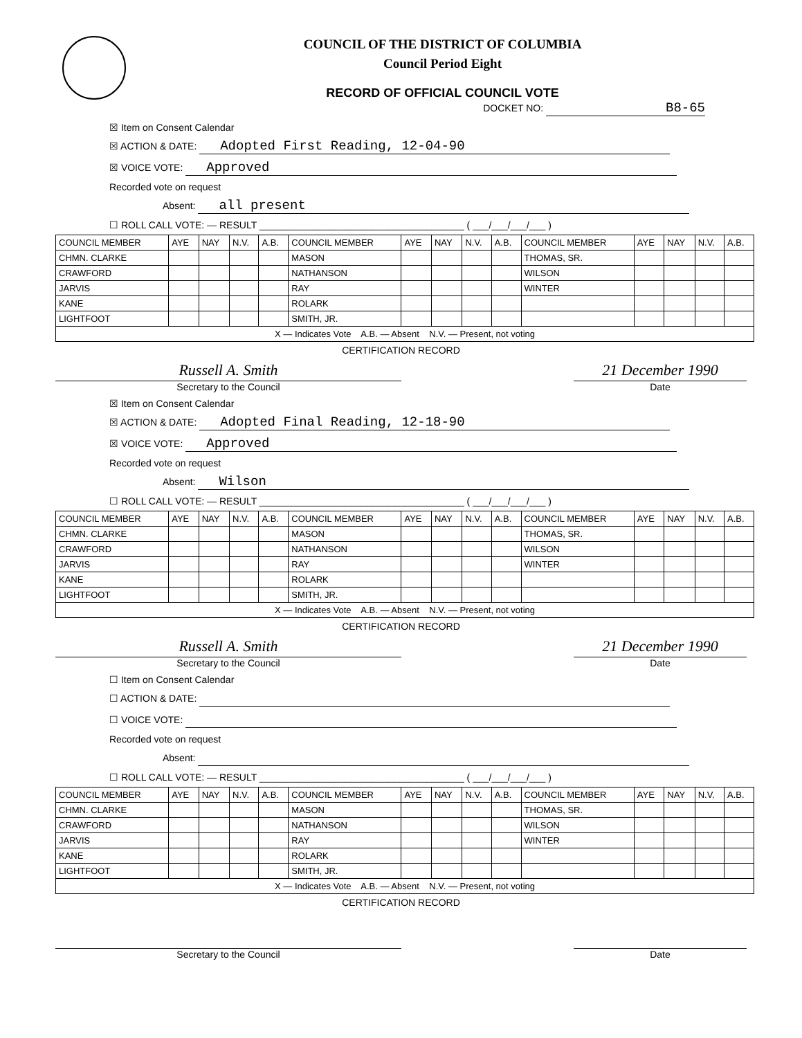COUNCIL OF THE DISTRICT OF COLUMBIA
Council Period Eight
RECORD OF OFFICIAL COUNCIL VOTE
DOCKET NO: B8-65
☒ Item on Consent Calendar
☒ ACTION & DATE: Adopted First Reading, 12-04-90
☒ VOICE VOTE: Approved
Recorded vote on request
Absent: all present
☐ ROLL CALL VOTE: — RESULT ______________________________________ ( ___/___/___/___ )
| COUNCIL MEMBER | AYE | NAY | N.V. | A.B. | COUNCIL MEMBER | AYE | NAY | N.V. | A.B. | COUNCIL MEMBER | AYE | NAY | N.V. | A.B. |
| --- | --- | --- | --- | --- | --- | --- | --- | --- | --- | --- | --- | --- | --- | --- |
| CHMN. CLARKE | | | | | MASON | | | | | THOMAS, SR. | | | | |
| CRAWFORD | | | | | NATHANSON | | | | | WILSON | | | | |
| JARVIS | | | | | RAY | | | | | WINTER | | | | |
| KANE | | | | | ROLARK | | | | | | | | | |
| LIGHTFOOT | | | | | SMITH, JR. | | | | | | | | | |
| X — Indicates Vote A.B. — Absent N.V. — Present, not voting | | | | | | | | | | | | | | |
CERTIFICATION RECORD
Russell A. Smith
Secretary to the Council
21 December 1990
Date
☒ Item on Consent Calendar
☒ ACTION & DATE: Adopted Final Reading, 12-18-90
☒ VOICE VOTE: Approved
Recorded vote on request
Absent: Wilson
☐ ROLL CALL VOTE: — RESULT ______________________________________ ( ___/___/___/___ )
| COUNCIL MEMBER | AYE | NAY | N.V. | A.B. | COUNCIL MEMBER | AYE | NAY | N.V. | A.B. | COUNCIL MEMBER | AYE | NAY | N.V. | A.B. |
| --- | --- | --- | --- | --- | --- | --- | --- | --- | --- | --- | --- | --- | --- | --- |
| CHMN. CLARKE | | | | | MASON | | | | | THOMAS, SR. | | | | |
| CRAWFORD | | | | | NATHANSON | | | | | WILSON | | | | |
| JARVIS | | | | | RAY | | | | | WINTER | | | | |
| KANE | | | | | ROLARK | | | | | | | | | |
| LIGHTFOOT | | | | | SMITH, JR. | | | | | | | | | |
| X — Indicates Vote A.B. — Absent N.V. — Present, not voting | | | | | | | | | | | | | | |
CERTIFICATION RECORD
Russell A. Smith
Secretary to the Council
21 December 1990
Date
☐ Item on Consent Calendar
☐ ACTION & DATE:
☐ VOICE VOTE:
Recorded vote on request
Absent:
☐ ROLL CALL VOTE: — RESULT ______________________________________ ( ___/___/___/___ )
| COUNCIL MEMBER | AYE | NAY | N.V. | A.B. | COUNCIL MEMBER | AYE | NAY | N.V. | A.B. | COUNCIL MEMBER | AYE | NAY | N.V. | A.B. |
| --- | --- | --- | --- | --- | --- | --- | --- | --- | --- | --- | --- | --- | --- | --- |
| CHMN. CLARKE | | | | | MASON | | | | | THOMAS, SR. | | | | |
| CRAWFORD | | | | | NATHANSON | | | | | WILSON | | | | |
| JARVIS | | | | | RAY | | | | | WINTER | | | | |
| KANE | | | | | ROLARK | | | | | | | | | |
| LIGHTFOOT | | | | | SMITH, JR. | | | | | | | | | |
| X — Indicates Vote A.B. — Absent N.V. — Present, not voting | | | | | | | | | | | | | | |
CERTIFICATION RECORD
Secretary to the Council Date